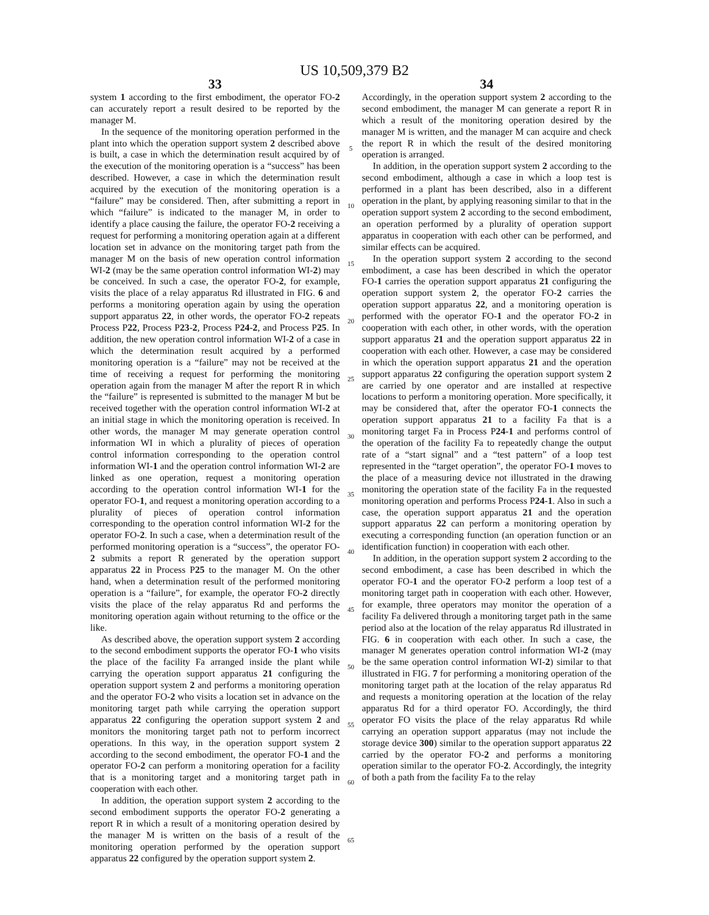US 10,509,379 B2
33
system 1 according to the first embodiment, the operator FO-2 can accurately report a result desired to be reported by the manager M.
In the sequence of the monitoring operation performed in the plant into which the operation support system 2 described above is built, a case in which the determination result acquired by of the execution of the monitoring operation is a “success” has been described. However, a case in which the determination result acquired by the execution of the monitoring operation is a “failure” may be considered. Then, after submitting a report in which “failure” is indicated to the manager M, in order to identify a place causing the failure, the operator FO-2 receiving a request for performing a monitoring operation again at a different location set in advance on the monitoring target path from the manager M on the basis of new operation control information WI-2 (may be the same operation control information WI-2) may be conceived. In such a case, the operator FO-2, for example, visits the place of a relay apparatus Rd illustrated in FIG. 6 and performs a monitoring operation again by using the operation support apparatus 22, in other words, the operator FO-2 repeats Process P22, Process P23-2, Process P24-2, and Process P25. In addition, the new operation control information WI-2 of a case in which the determination result acquired by a performed monitoring operation is a “failure” may not be received at the time of receiving a request for performing the monitoring operation again from the manager M after the report R in which the “failure” is represented is submitted to the manager M but be received together with the operation control information WI-2 at an initial stage in which the monitoring operation is received. In other words, the manager M may generate operation control information WI in which a plurality of pieces of operation control information corresponding to the operation control information WI-1 and the operation control information WI-2 are linked as one operation, request a monitoring operation according to the operation control information WI-1 for the operator FO-1, and request a monitoring operation according to a plurality of pieces of operation control information corresponding to the operation control information WI-2 for the operator FO-2. In such a case, when a determination result of the performed monitoring operation is a “success”, the operator FO-2 submits a report R generated by the operation support apparatus 22 in Process P25 to the manager M. On the other hand, when a determination result of the performed monitoring operation is a “failure”, for example, the operator FO-2 directly visits the place of the relay apparatus Rd and performs the monitoring operation again without returning to the office or the like.
As described above, the operation support system 2 according to the second embodiment supports the operator FO-1 who visits the place of the facility Fa arranged inside the plant while carrying the operation support apparatus 21 configuring the operation support system 2 and performs a monitoring operation and the operator FO-2 who visits a location set in advance on the monitoring target path while carrying the operation support apparatus 22 configuring the operation support system 2 and monitors the monitoring target path not to perform incorrect operations. In this way, in the operation support system 2 according to the second embodiment, the operator FO-1 and the operator FO-2 can perform a monitoring operation for a facility that is a monitoring target and a monitoring target path in cooperation with each other.
In addition, the operation support system 2 according to the second embodiment supports the operator FO-2 generating a report R in which a result of a monitoring operation desired by the manager M is written on the basis of a result of the monitoring operation performed by the operation support apparatus 22 configured by the operation support system 2.
5
10
15
20
25
30
35
40
45
50
55
60
65
34
Accordingly, in the operation support system 2 according to the second embodiment, the manager M can generate a report R in which a result of the monitoring operation desired by the manager M is written, and the manager M can acquire and check the report R in which the result of the desired monitoring operation is arranged.
In addition, in the operation support system 2 according to the second embodiment, although a case in which a loop test is performed in a plant has been described, also in a different operation in the plant, by applying reasoning similar to that in the operation support system 2 according to the second embodiment, an operation performed by a plurality of operation support apparatus in cooperation with each other can be performed, and similar effects can be acquired.
In the operation support system 2 according to the second embodiment, a case has been described in which the operator FO-1 carries the operation support apparatus 21 configuring the operation support system 2, the operator FO-2 carries the operation support apparatus 22, and a monitoring operation is performed with the operator FO-1 and the operator FO-2 in cooperation with each other, in other words, with the operation support apparatus 21 and the operation support apparatus 22 in cooperation with each other. However, a case may be considered in which the operation support apparatus 21 and the operation support apparatus 22 configuring the operation support system 2 are carried by one operator and are installed at respective locations to perform a monitoring operation. More specifically, it may be considered that, after the operator FO-1 connects the operation support apparatus 21 to a facility Fa that is a monitoring target Fa in Process P24-1 and performs control of the operation of the facility Fa to repeatedly change the output rate of a “start signal” and a “test pattern” of a loop test represented in the “target operation”, the operator FO-1 moves to the place of a measuring device not illustrated in the drawing monitoring the operation state of the facility Fa in the requested monitoring operation and performs Process P24-1. Also in such a case, the operation support apparatus 21 and the operation support apparatus 22 can perform a monitoring operation by executing a corresponding function (an operation function or an identification function) in cooperation with each other.
In addition, in the operation support system 2 according to the second embodiment, a case has been described in which the operator FO-1 and the operator FO-2 perform a loop test of a monitoring target path in cooperation with each other. However, for example, three operators may monitor the operation of a facility Fa delivered through a monitoring target path in the same period also at the location of the relay apparatus Rd illustrated in FIG. 6 in cooperation with each other. In such a case, the manager M generates operation control information WI-2 (may be the same operation control information WI-2) similar to that illustrated in FIG. 7 for performing a monitoring operation of the monitoring target path at the location of the relay apparatus Rd and requests a monitoring operation at the location of the relay apparatus Rd for a third operator FO. Accordingly, the third operator FO visits the place of the relay apparatus Rd while carrying an operation support apparatus (may not include the storage device 300) similar to the operation support apparatus 22 carried by the operator FO-2 and performs a monitoring operation similar to the operator FO-2. Accordingly, the integrity of both a path from the facility Fa to the relay